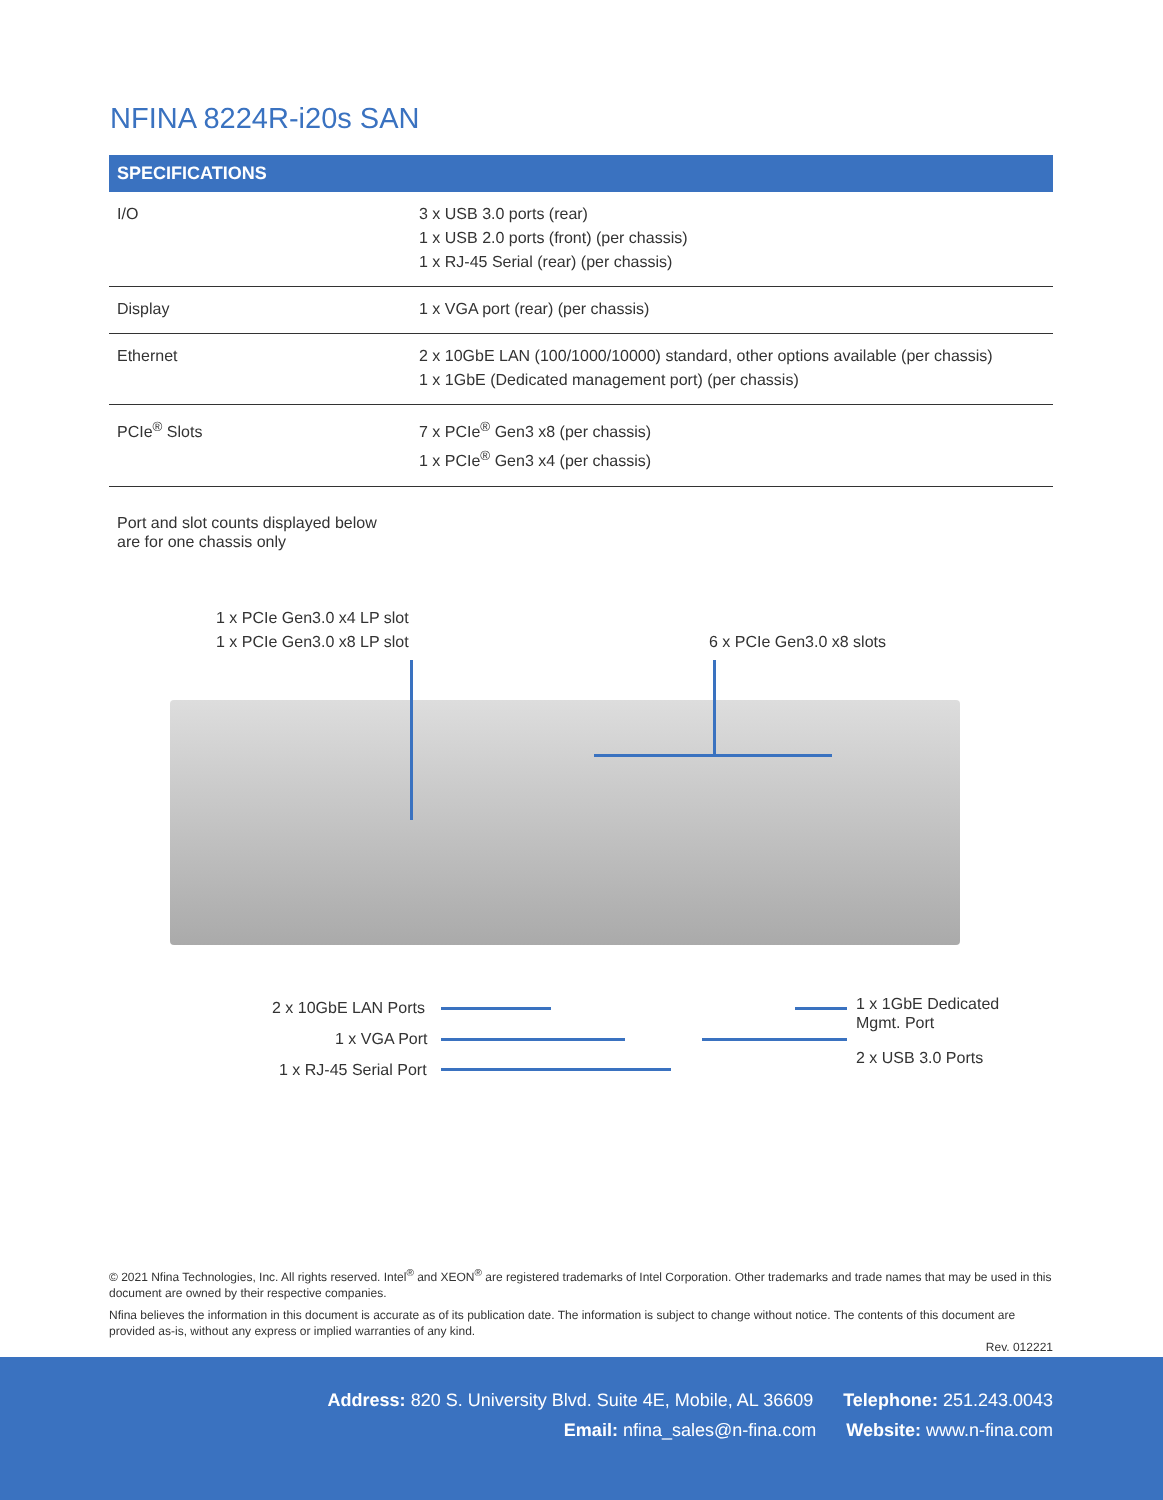NFINA 8224R-i20s SAN
| SPECIFICATIONS | |
| --- | --- |
| I/O | 3 x USB 3.0 ports (rear) 1 x USB 2.0 ports (front) (per chassis) 1 x RJ-45 Serial (rear) (per chassis) |
| Display | 1 x VGA port (rear) (per chassis) |
| Ethernet | 2 x 10GbE LAN (100/1000/10000) standard, other options available (per chassis) 1 x 1GbE (Dedicated management port) (per chassis) |
| PCIe<sup>®</sup> Slots | 7 x PCIe<sup>®</sup> Gen3 x8 (per chassis) 1 x PCIe<sup>®</sup> Gen3 x4 (per chassis) |
Port and slot counts displayed below
are for one chassis only
1 x PCIe Gen3.0 x4 LP slot
1 x PCIe Gen3.0 x8 LP slot
6 x PCIe Gen3.0 x8 slots
2 x 10GbE LAN Ports
1 x VGA Port
1 x RJ-45 Serial Port
1 x 1GbE Dedicated
Mgmt. Port
2 x USB 3.0 Ports
© 2021 Nfina Technologies, Inc. All rights reserved. Intel<sup>®</sup> and XEON<sup>®</sup> are registered trademarks of Intel Corporation. Other trademarks and trade names that may be used in this document are owned by their respective companies.
Nfina believes the information in this document is accurate as of its publication date. The information is subject to change without notice. The contents of this document are provided as-is, without any express or implied warranties of any kind.
Rev. 012221
Address: 820 S. University Blvd. Suite 4E, Mobile, AL 36609 Telephone: 251.243.0043
Email: nfina_sales@n-fina.com Website: www.n-fina.com